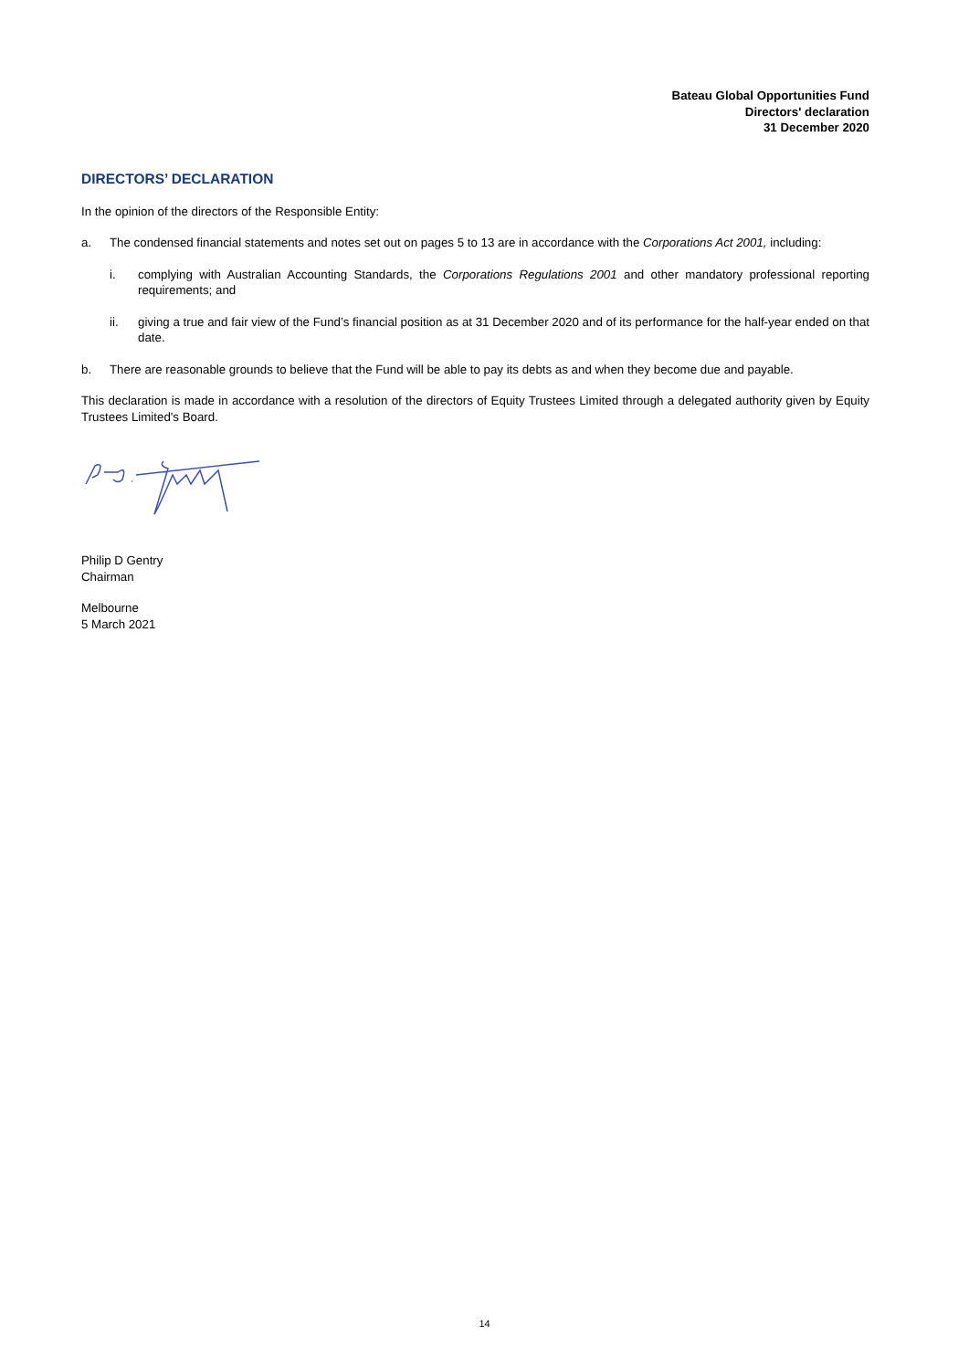Bateau Global Opportunities Fund
Directors' declaration
31 December 2020
DIRECTORS’ DECLARATION
In the opinion of the directors of the Responsible Entity:
a. The condensed financial statements and notes set out on pages 5 to 13 are in accordance with the Corporations Act 2001, including:
i. complying with Australian Accounting Standards, the Corporations Regulations 2001 and other mandatory professional reporting requirements; and
ii. giving a true and fair view of the Fund’s financial position as at 31 December 2020 and of its performance for the half-year ended on that date.
b. There are reasonable grounds to believe that the Fund will be able to pay its debts as and when they become due and payable.
This declaration is made in accordance with a resolution of the directors of Equity Trustees Limited through a delegated authority given by Equity Trustees Limited's Board.
Philip D Gentry
Chairman
Melbourne
5 March 2021
14